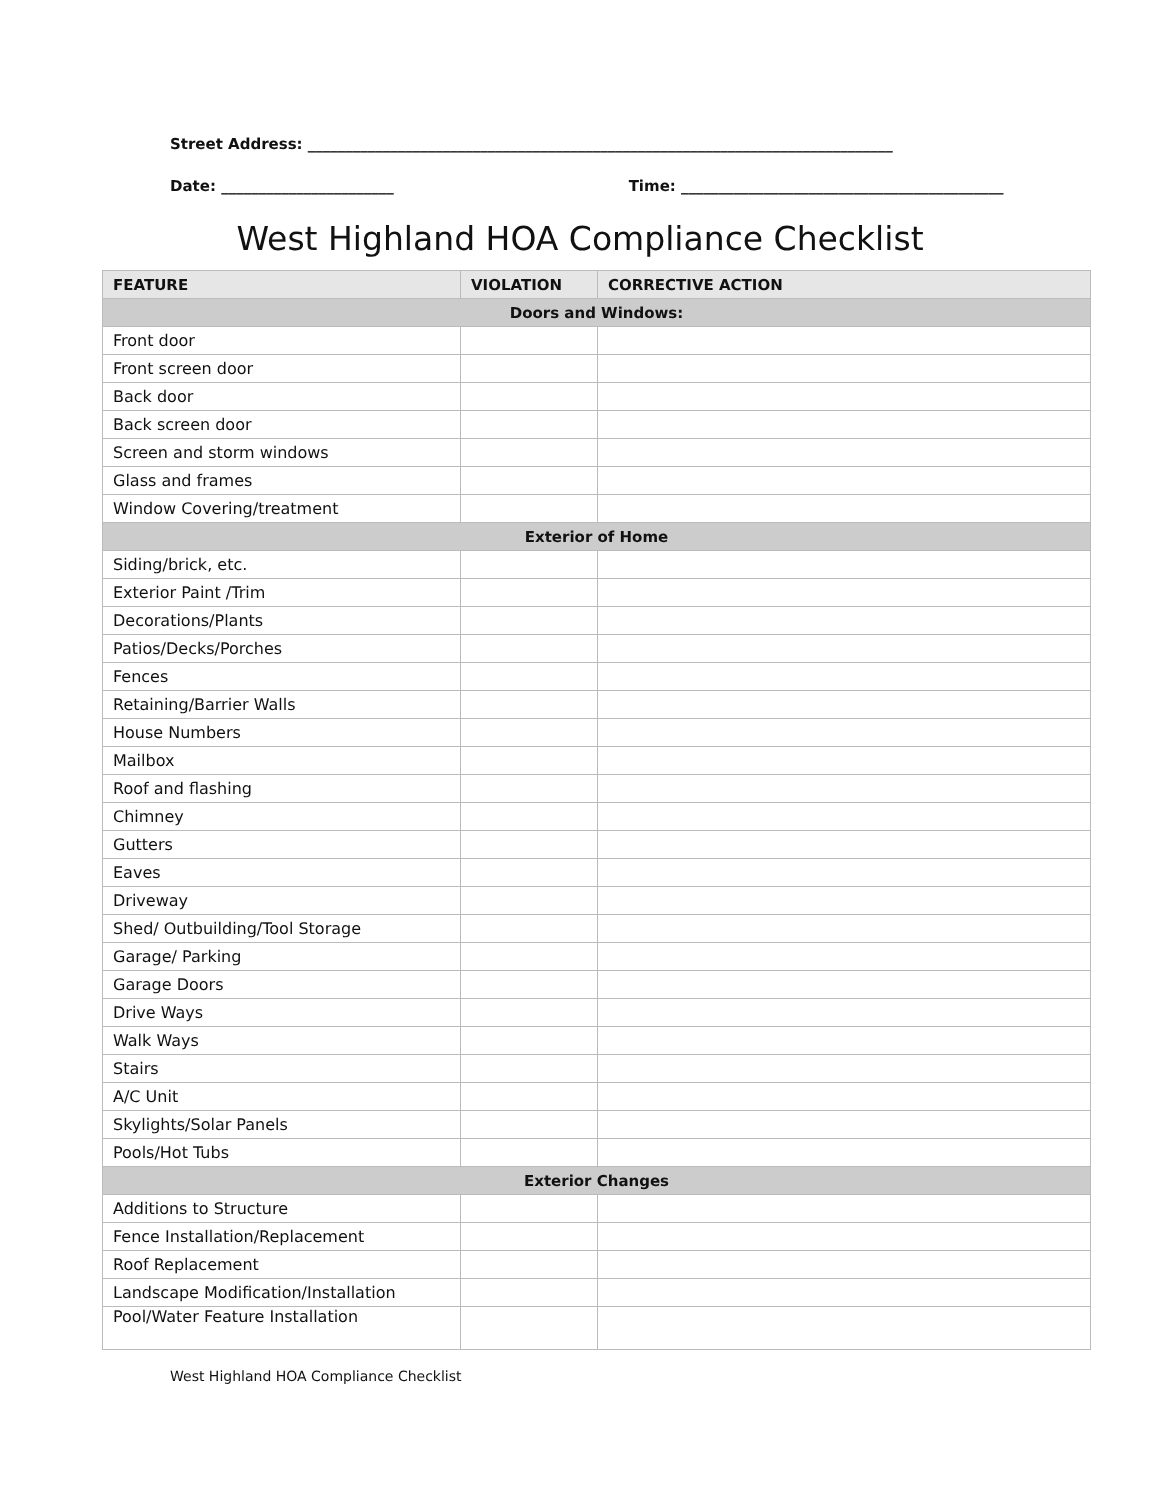Street Address: ______________________________________________________________________________
Date: _______________________ Time: ___________________________________________
West Highland HOA Compliance Checklist
| FEATURE | VIOLATION | CORRECTIVE ACTION |
| --- | --- | --- |
| Doors and Windows: | | |
| Front door | | |
| Front screen door | | |
| Back door | | |
| Back screen door | | |
| Screen and storm windows | | |
| Glass and frames | | |
| Window Covering/treatment | | |
| Exterior of Home | | |
| Siding/brick, etc. | | |
| Exterior Paint /Trim | | |
| Decorations/Plants | | |
| Patios/Decks/Porches | | |
| Fences | | |
| Retaining/Barrier Walls | | |
| House Numbers | | |
| Mailbox | | |
| Roof and flashing | | |
| Chimney | | |
| Gutters | | |
| Eaves | | |
| Driveway | | |
| Shed/ Outbuilding/Tool Storage | | |
| Garage/ Parking | | |
| Garage Doors | | |
| Drive Ways | | |
| Walk Ways | | |
| Stairs | | |
| A/C Unit | | |
| Skylights/Solar Panels | | |
| Pools/Hot Tubs | | |
| Exterior Changes | | |
| Additions to Structure | | |
| Fence Installation/Replacement | | |
| Roof Replacement | | |
| Landscape Modification/Installation | | |
| Pool/Water Feature Installation | | |
West Highland HOA Compliance Checklist